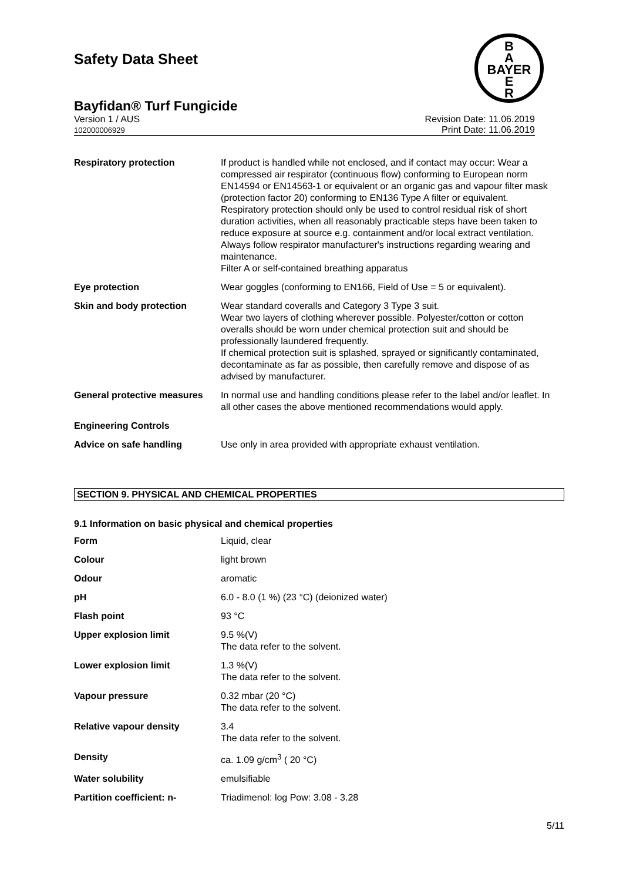Safety Data Sheet
B
A
BAYER
E
R
Bayfidan® Turf Fungicide
Version 1 / AUS
102000006929
Revision Date: 11.06.2019
Print Date: 11.06.2019
| Respiratory protection | If product is handled while not enclosed, and if contact may occur: Wear a compressed air respirator (continuous flow) conforming to European norm EN14594 or EN14563-1 or equivalent or an organic gas and vapour filter mask (protection factor 20) conforming to EN136 Type A filter or equivalent. Respiratory protection should only be used to control residual risk of short duration activities, when all reasonably practicable steps have been taken to reduce exposure at source e.g. containment and/or local extract ventilation. Always follow respirator manufacturer's instructions regarding wearing and maintenance. Filter A or self-contained breathing apparatus |
| Eye protection | Wear goggles (conforming to EN166, Field of Use = 5 or equivalent). |
| Skin and body protection | Wear standard coveralls and Category 3 Type 3 suit. Wear two layers of clothing wherever possible. Polyester/cotton or cotton overalls should be worn under chemical protection suit and should be professionally laundered frequently. If chemical protection suit is splashed, sprayed or significantly contaminated, decontaminate as far as possible, then carefully remove and dispose of as advised by manufacturer. |
| General protective measures | In normal use and handling conditions please refer to the label and/or leaflet. In all other cases the above mentioned recommendations would apply. |
| Engineering Controls | |
| Advice on safe handling | Use only in area provided with appropriate exhaust ventilation. |
SECTION 9. PHYSICAL AND CHEMICAL PROPERTIES
9.1 Information on basic physical and chemical properties
| Form | Liquid, clear |
| Colour | light brown |
| Odour | aromatic |
| pH | 6.0 - 8.0 (1 %) (23 °C) (deionized water) |
| Flash point | 93 °C |
| Upper explosion limit | 9.5 %(V) The data refer to the solvent. |
| Lower explosion limit | 1.3 %(V) The data refer to the solvent. |
| Vapour pressure | 0.32 mbar (20 °C) The data refer to the solvent. |
| Relative vapour density | 3.4 The data refer to the solvent. |
| Density | ca. 1.09 g/cm<sup>3</sup> ( 20 °C) |
| Water solubility | emulsifiable |
| Partition coefficient: n- | Triadimenol: log Pow: 3.08 - 3.28 |
5/11